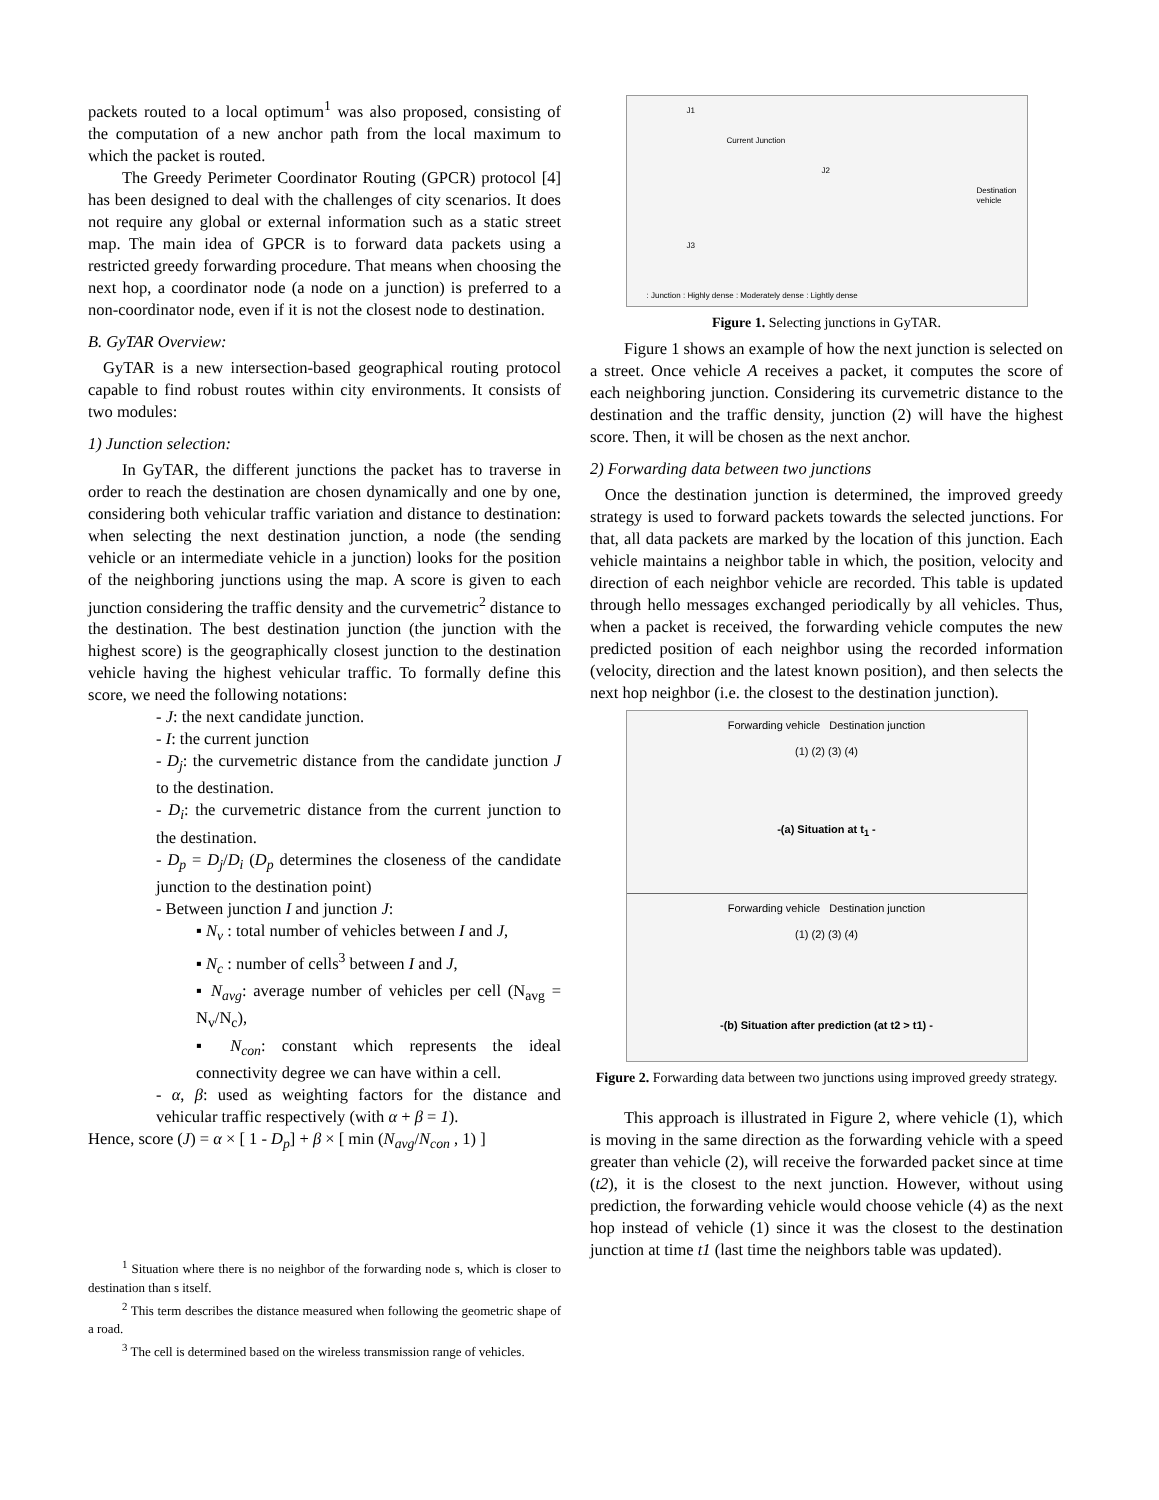packets routed to a local optimum<sup>1</sup> was also proposed, consisting of the computation of a new anchor path from the local maximum to which the packet is routed.
The Greedy Perimeter Coordinator Routing (GPCR) protocol [4] has been designed to deal with the challenges of city scenarios. It does not require any global or external information such as a static street map. The main idea of GPCR is to forward data packets using a restricted greedy forwarding procedure. That means when choosing the next hop, a coordinator node (a node on a junction) is preferred to a non-coordinator node, even if it is not the closest node to destination.
B. GyTAR Overview:
GyTAR is a new intersection-based geographical routing protocol capable to find robust routes within city environments. It consists of two modules:
1) Junction selection:
In GyTAR, the different junctions the packet has to traverse in order to reach the destination are chosen dynamically and one by one, considering both vehicular traffic variation and distance to destination: when selecting the next destination junction, a node (the sending vehicle or an intermediate vehicle in a junction) looks for the position of the neighboring junctions using the map. A score is given to each junction considering the traffic density and the curvemetric<sup>2</sup> distance to the destination. The best destination junction (the junction with the highest score) is the geographically closest junction to the destination vehicle having the highest vehicular traffic. To formally define this score, we need the following notations:
- J: the next candidate junction.
- I: the current junction
- D<sub>j</sub>: the curvemetric distance from the candidate junction J to the destination.
- D<sub>i</sub>: the curvemetric distance from the current junction to the destination.
- D<sub>p</sub> = D<sub>j</sub>/D<sub>i</sub> (D<sub>p</sub> determines the closeness of the candidate junction to the destination point)
- Between junction I and junction J:
▪ N<sub>v</sub> : total number of vehicles between I and J,
▪ N<sub>c</sub> : number of cells<sup>3</sup> between I and J,
▪ N<sub>avg</sub>: average number of vehicles per cell (N<sub>avg</sub> = N<sub>v</sub>/N<sub>c</sub>),
▪ N<sub>con</sub>: constant which represents the ideal connectivity degree we can have within a cell.
- α, β: used as weighting factors for the distance and vehicular traffic respectively (with α + β = 1).
Hence, score (J) = α × [ 1 - D<sub>p</sub>] + β × [ min (N<sub>avg</sub>/N<sub>con</sub> , 1) ]
<sup>1</sup> Situation where there is no neighbor of the forwarding node s, which is closer to destination than s itself.
<sup>2</sup> This term describes the distance measured when following the geometric shape of a road.
<sup>3</sup> The cell is determined based on the wireless transmission range of vehicles.
J1
Current Junction
J2
Destination vehicle
J3
: Junction : Highly dense : Moderately dense : Lightly dense
Figure 1. Selecting junctions in GyTAR.
Figure 1 shows an example of how the next junction is selected on a street. Once vehicle A receives a packet, it computes the score of each neighboring junction. Considering its curvemetric distance to the destination and the traffic density, junction (2) will have the highest score. Then, it will be chosen as the next anchor.
2) Forwarding data between two junctions
Once the destination junction is determined, the improved greedy strategy is used to forward packets towards the selected junctions. For that, all data packets are marked by the location of this junction. Each vehicle maintains a neighbor table in which, the position, velocity and direction of each neighbor vehicle are recorded. This table is updated through hello messages exchanged periodically by all vehicles. Thus, when a packet is received, the forwarding vehicle computes the new predicted position of each neighbor using the recorded information (velocity, direction and the latest known position), and then selects the next hop neighbor (i.e. the closest to the destination junction).
Forwarding vehicle Destination junction
(1) (2) (3) (4)
-(a) Situation at t<sub>1</sub> -
Forwarding vehicle Destination junction
(1) (2) (3) (4)
-(b) Situation after prediction (at t2 > t1) -
Figure 2. Forwarding data between two junctions using improved greedy strategy.
This approach is illustrated in Figure 2, where vehicle (1), which is moving in the same direction as the forwarding vehicle with a speed greater than vehicle (2), will receive the forwarded packet since at time (t2), it is the closest to the next junction. However, without using prediction, the forwarding vehicle would choose vehicle (4) as the next hop instead of vehicle (1) since it was the closest to the destination junction at time t1 (last time the neighbors table was updated).